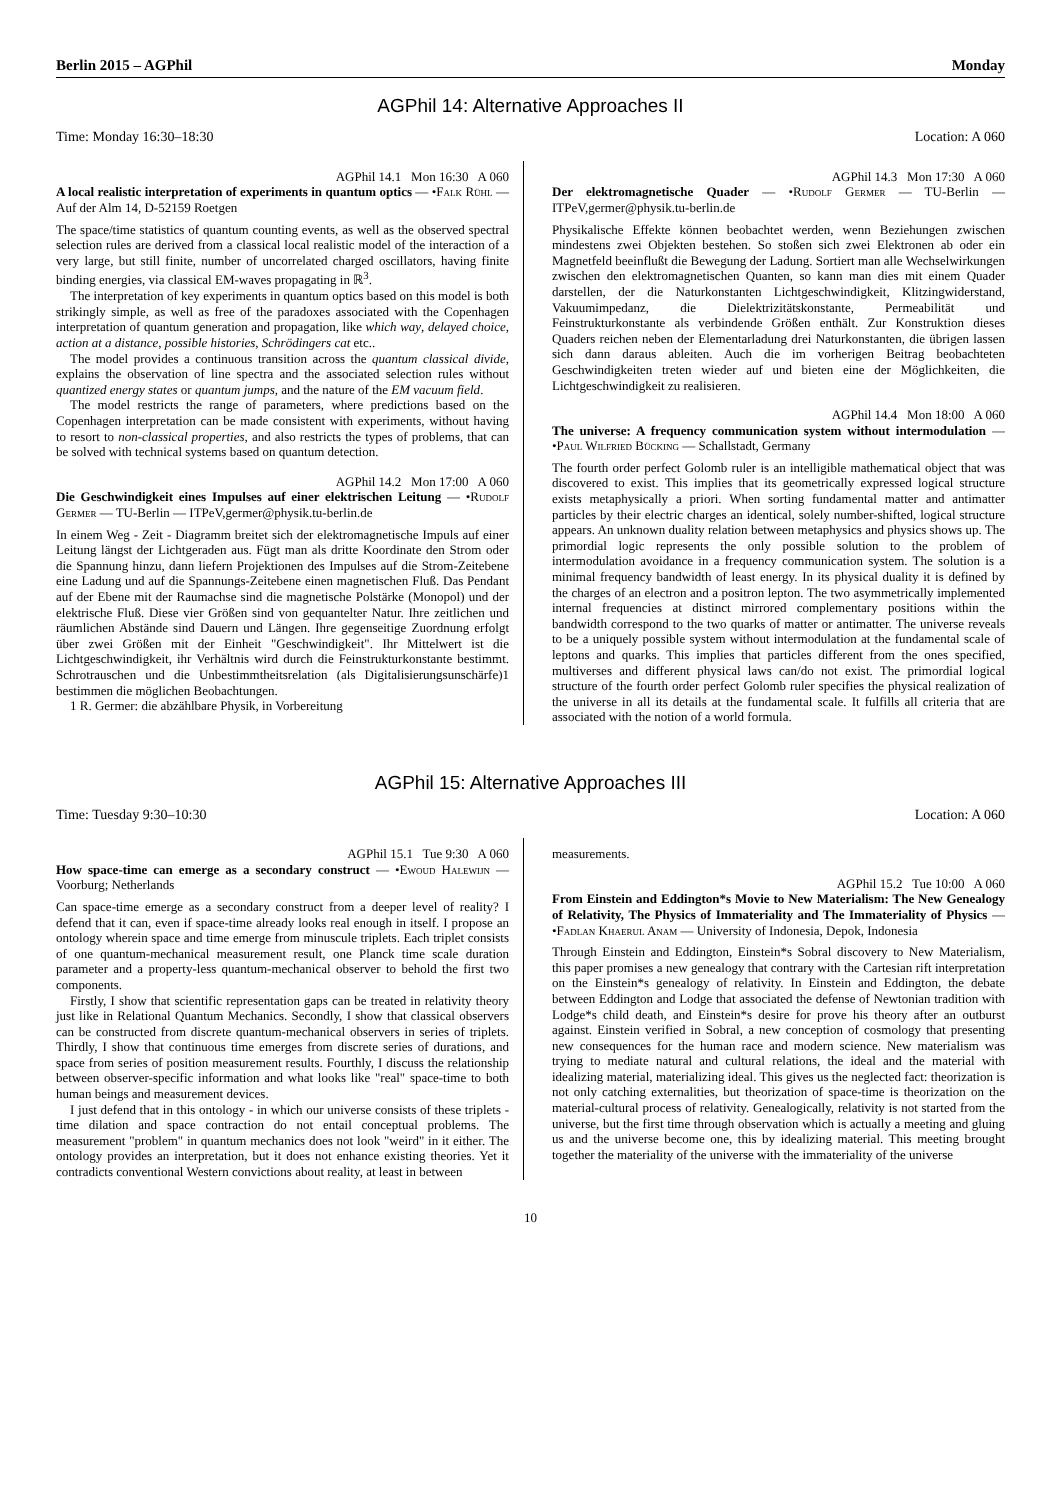Berlin 2015 – AGPhil Monday
AGPhil 14: Alternative Approaches II
Time: Monday 16:30–18:30 Location: A 060
AGPhil 14.1 Mon 16:30 A 060
A local realistic interpretation of experiments in quantum optics — •Falk Rühl — Auf der Alm 14, D-52159 Roetgen
The space/time statistics of quantum counting events, as well as the observed spectral selection rules are derived from a classical local realistic model of the interaction of a very large, but still finite, number of uncorrelated charged oscillators, having finite binding energies, via classical EM-waves propagating in ℝ<sup>3</sup>.
The interpretation of key experiments in quantum optics based on this model is both strikingly simple, as well as free of the paradoxes associated with the Copenhagen interpretation of quantum generation and propagation, like which way, delayed choice, action at a distance, possible histories, Schrödingers cat etc..
The model provides a continuous transition across the quantum classical divide, explains the observation of line spectra and the associated selection rules without quantized energy states or quantum jumps, and the nature of the EM vacuum field.
The model restricts the range of parameters, where predictions based on the Copenhagen interpretation can be made consistent with experiments, without having to resort to non-classical properties, and also restricts the types of problems, that can be solved with technical systems based on quantum detection.
AGPhil 14.2 Mon 17:00 A 060
Die Geschwindigkeit eines Impulses auf einer elektrischen Leitung — •Rudolf Germer — TU-Berlin — ITPeV,germer@physik.tu-berlin.de
In einem Weg - Zeit - Diagramm breitet sich der elektromagnetische Impuls auf einer Leitung längst der Lichtgeraden aus. Fügt man als dritte Koordinate den Strom oder die Spannung hinzu, dann liefern Projektionen des Impulses auf die Strom-Zeitebene eine Ladung und auf die Spannungs-Zeitebene einen magnetischen Fluß. Das Pendant auf der Ebene mit der Raumachse sind die magnetische Polstärke (Monopol) und der elektrische Fluß. Diese vier Größen sind von gequantelter Natur. Ihre zeitlichen und räumlichen Abstände sind Dauern und Längen. Ihre gegenseitige Zuordnung erfolgt über zwei Größen mit der Einheit "Geschwindigkeit". Ihr Mittelwert ist die Lichtgeschwindigkeit, ihr Verhältnis wird durch die Feinstrukturkonstante bestimmt. Schrotrauschen und die Unbestimmtheitsrelation (als Digitalisierungsunschärfe)1 bestimmen die möglichen Beobachtungen.
1 R. Germer: die abzählbare Physik, in Vorbereitung
AGPhil 14.3 Mon 17:30 A 060
Der elektromagnetische Quader — •Rudolf Germer — TU-Berlin — ITPeV,germer@physik.tu-berlin.de
Physikalische Effekte können beobachtet werden, wenn Beziehungen zwischen mindestens zwei Objekten bestehen. So stoßen sich zwei Elektronen ab oder ein Magnetfeld beeinflußt die Bewegung der Ladung. Sortiert man alle Wechselwirkungen zwischen den elektromagnetischen Quanten, so kann man dies mit einem Quader darstellen, der die Naturkonstanten Lichtgeschwindigkeit, Klitzingwiderstand, Vakuumimpedanz, die Dielektrizitätskonstante, Permeabilität und Feinstrukturkonstante als verbindende Größen enthält. Zur Konstruktion dieses Quaders reichen neben der Elementarladung drei Naturkonstanten, die übrigen lassen sich dann daraus ableiten. Auch die im vorherigen Beitrag beobachteten Geschwindigkeiten treten wieder auf und bieten eine der Möglichkeiten, die Lichtgeschwindigkeit zu realisieren.
AGPhil 14.4 Mon 18:00 A 060
The universe: A frequency communication system without intermodulation — •Paul Wilfried Bücking — Schallstadt, Germany
The fourth order perfect Golomb ruler is an intelligible mathematical object that was discovered to exist. This implies that its geometrically expressed logical structure exists metaphysically a priori. When sorting fundamental matter and antimatter particles by their electric charges an identical, solely number-shifted, logical structure appears. An unknown duality relation between metaphysics and physics shows up. The primordial logic represents the only possible solution to the problem of intermodulation avoidance in a frequency communication system. The solution is a minimal frequency bandwidth of least energy. In its physical duality it is defined by the charges of an electron and a positron lepton. The two asymmetrically implemented internal frequencies at distinct mirrored complementary positions within the bandwidth correspond to the two quarks of matter or antimatter. The universe reveals to be a uniquely possible system without intermodulation at the fundamental scale of leptons and quarks. This implies that particles different from the ones specified, multiverses and different physical laws can/do not exist. The primordial logical structure of the fourth order perfect Golomb ruler specifies the physical realization of the universe in all its details at the fundamental scale. It fulfills all criteria that are associated with the notion of a world formula.
AGPhil 15: Alternative Approaches III
Time: Tuesday 9:30–10:30 Location: A 060
AGPhil 15.1 Tue 9:30 A 060
How space-time can emerge as a secondary construct — •Ewoud Halewijn — Voorburg; Netherlands
Can space-time emerge as a secondary construct from a deeper level of reality? I defend that it can, even if space-time already looks real enough in itself. I propose an ontology wherein space and time emerge from minuscule triplets. Each triplet consists of one quantum-mechanical measurement result, one Planck time scale duration parameter and a property-less quantum-mechanical observer to behold the first two components.
Firstly, I show that scientific representation gaps can be treated in relativity theory just like in Relational Quantum Mechanics. Secondly, I show that classical observers can be constructed from discrete quantum-mechanical observers in series of triplets. Thirdly, I show that continuous time emerges from discrete series of durations, and space from series of position measurement results. Fourthly, I discuss the relationship between observer-specific information and what looks like "real" space-time to both human beings and measurement devices.
I just defend that in this ontology - in which our universe consists of these triplets - time dilation and space contraction do not entail conceptual problems. The measurement "problem" in quantum mechanics does not look "weird" in it either. The ontology provides an interpretation, but it does not enhance existing theories. Yet it contradicts conventional Western convictions about reality, at least in between
measurements.
AGPhil 15.2 Tue 10:00 A 060
From Einstein and Eddington*s Movie to New Materialism: The New Genealogy of Relativity, The Physics of Immateriality and The Immateriality of Physics — •Fadlan Khaerul Anam — University of Indonesia, Depok, Indonesia
Through Einstein and Eddington, Einstein*s Sobral discovery to New Materialism, this paper promises a new genealogy that contrary with the Cartesian rift interpretation on the Einstein*s genealogy of relativity. In Einstein and Eddington, the debate between Eddington and Lodge that associated the defense of Newtonian tradition with Lodge*s child death, and Einstein*s desire for prove his theory after an outburst against. Einstein verified in Sobral, a new conception of cosmology that presenting new consequences for the human race and modern science. New materialism was trying to mediate natural and cultural relations, the ideal and the material with idealizing material, materializing ideal. This gives us the neglected fact: theorization is not only catching externalities, but theorization of space-time is theorization on the material-cultural process of relativity. Genealogically, relativity is not started from the universe, but the first time through observation which is actually a meeting and gluing us and the universe become one, this by idealizing material. This meeting brought together the materiality of the universe with the immateriality of the universe
10